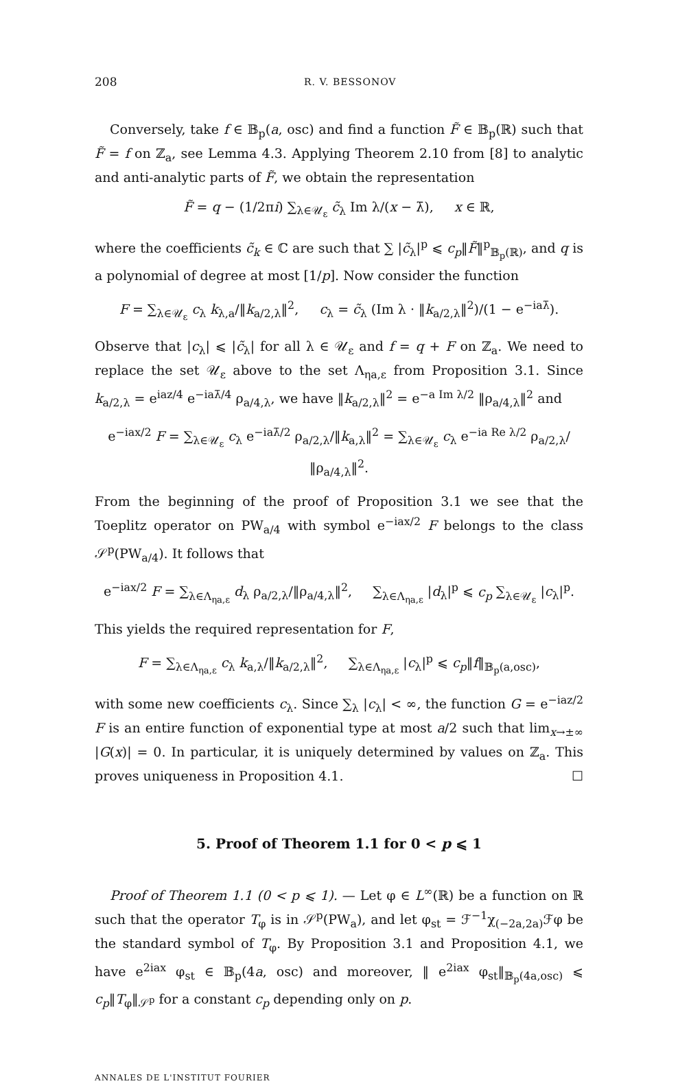208 R. V. BESSONOV
Conversely, take f ∈ 𝔹<sub>p</sub>(a, osc) and find a function F̃ ∈ 𝔹<sub>p</sub>(ℝ) such that F̃ = f on ℤ<sub>a</sub>, see Lemma 4.3. Applying Theorem 2.10 from [8] to analytic and anti-analytic parts of F̃, we obtain the representation
F̃ = q − (1/2πi) ∑<sub>λ∈𝒰<sub>ε</sub></sub> c̃<sub>λ</sub> Im λ/(x − λ̄), x ∈ ℝ,
where the coefficients c̃<sub>k</sub> ∈ ℂ are such that ∑ |c̃<sub>λ</sub>|<sup>p</sup> ⩽ c<sub>p</sub>‖F̃‖<sup>p</sup><sub>𝔹<sub>p</sub>(ℝ)</sub>, and q is a polynomial of degree at most [1/p]. Now consider the function
F = ∑<sub>λ∈𝒰<sub>ε</sub></sub> c<sub>λ</sub> k<sub>λ,a</sub>/‖k<sub>a/2,λ</sub>‖<sup>2</sup>, c<sub>λ</sub> = c̃<sub>λ</sub> (Im λ · ‖k<sub>a/2,λ</sub>‖<sup>2</sup>)/(1 − e<sup>−iaλ̄</sup>).
Observe that |c<sub>λ</sub>| ⩽ |c̃<sub>λ</sub>| for all λ ∈ 𝒰<sub>ε</sub> and f = q + F on ℤ<sub>a</sub>. We need to replace the set 𝒰<sub>ε</sub> above to the set Λ<sub>ηa,ε</sub> from Proposition 3.1. Since k<sub>a/2,λ</sub> = e<sup>iaz/4</sup> e<sup>−iaλ̄/4</sup> ρ<sub>a/4,λ</sub>, we have ‖k<sub>a/2,λ</sub>‖<sup>2</sup> = e<sup>−a Im λ/2</sup> ‖ρ<sub>a/4,λ</sub>‖<sup>2</sup> and
e<sup>−iax/2</sup> F = ∑<sub>λ∈𝒰<sub>ε</sub></sub> c<sub>λ</sub> e<sup>−iaλ̄/2</sup> ρ<sub>a/2,λ</sub>/‖k<sub>a,λ</sub>‖<sup>2</sup> = ∑<sub>λ∈𝒰<sub>ε</sub></sub> c<sub>λ</sub> e<sup>−ia Re λ/2</sup> ρ<sub>a/2,λ</sub>/‖ρ<sub>a/4,λ</sub>‖<sup>2</sup>.
From the beginning of the proof of Proposition 3.1 we see that the Toeplitz operator on PW<sub>a/4</sub> with symbol e<sup>−iax/2</sup> F belongs to the class 𝒮<sup>p</sup>(PW<sub>a/4</sub>). It follows that
e<sup>−iax/2</sup> F = ∑<sub>λ∈Λ<sub>ηa,ε</sub></sub> d<sub>λ</sub> ρ<sub>a/2,λ</sub>/‖ρ<sub>a/4,λ</sub>‖<sup>2</sup>, ∑<sub>λ∈Λ<sub>ηa,ε</sub></sub> |d<sub>λ</sub>|<sup>p</sup> ⩽ c<sub>p</sub> ∑<sub>λ∈𝒰<sub>ε</sub></sub> |c<sub>λ</sub>|<sup>p</sup>.
This yields the required representation for F,
F = ∑<sub>λ∈Λ<sub>ηa,ε</sub></sub> c<sub>λ</sub> k<sub>a,λ</sub>/‖k<sub>a/2,λ</sub>‖<sup>2</sup>, ∑<sub>λ∈Λ<sub>ηa,ε</sub></sub> |c<sub>λ</sub>|<sup>p</sup> ⩽ c<sub>p</sub>‖f‖<sub>𝔹<sub>p</sub>(a,osc)</sub>,
with some new coefficients c<sub>λ</sub>. Since ∑<sub>λ</sub> |c<sub>λ</sub>| < ∞, the function G = e<sup>−iaz/2</sup> F is an entire function of exponential type at most a/2 such that lim<sub>x→±∞</sub> |G(x)| = 0. In particular, it is uniquely determined by values on ℤ<sub>a</sub>. This proves uniqueness in Proposition 4.1. ☐
5. Proof of Theorem 1.1 for 0 < p ⩽ 1
Proof of Theorem 1.1 (0 < p ⩽ 1). — Let φ ∈ L<sup>∞</sup>(ℝ) be a function on ℝ such that the operator T<sub>φ</sub> is in 𝒮<sup>p</sup>(PW<sub>a</sub>), and let φ<sub>st</sub> = ℱ<sup>−1</sup>χ<sub>(−2a,2a)</sub>ℱφ be the standard symbol of T<sub>φ</sub>. By Proposition 3.1 and Proposition 4.1, we have e<sup>2iax</sup> φ<sub>st</sub> ∈ 𝔹<sub>p</sub>(4a, osc) and moreover, ‖ e<sup>2iax</sup> φ<sub>st</sub>‖<sub>𝔹<sub>p</sub>(4a,osc)</sub> ⩽ c<sub>p</sub>‖T<sub>φ</sub>‖<sub>𝒮<sup>p</sup></sub> for a constant c<sub>p</sub> depending only on p.
ANNALES DE L'INSTITUT FOURIER